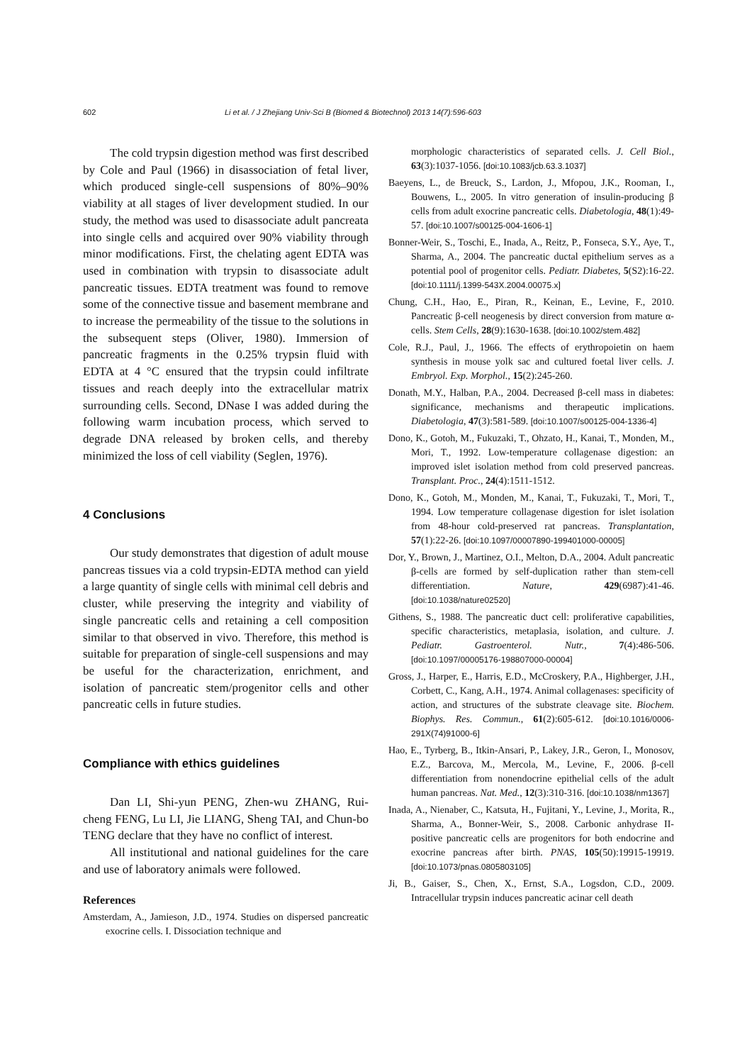602 Li et al. / J Zhejiang Univ-Sci B (Biomed & Biotechnol) 2013 14(7):596-603
The cold trypsin digestion method was first described by Cole and Paul (1966) in disassociation of fetal liver, which produced single-cell suspensions of 80%–90% viability at all stages of liver development studied. In our study, the method was used to disassociate adult pancreata into single cells and acquired over 90% viability through minor modifications. First, the chelating agent EDTA was used in combination with trypsin to disassociate adult pancreatic tissues. EDTA treatment was found to remove some of the connective tissue and basement membrane and to increase the permeability of the tissue to the solutions in the subsequent steps (Oliver, 1980). Immersion of pancreatic fragments in the 0.25% trypsin fluid with EDTA at 4 °C ensured that the trypsin could infiltrate tissues and reach deeply into the extracellular matrix surrounding cells. Second, DNase I was added during the following warm incubation process, which served to degrade DNA released by broken cells, and thereby minimized the loss of cell viability (Seglen, 1976).
4 Conclusions
Our study demonstrates that digestion of adult mouse pancreas tissues via a cold trypsin-EDTA method can yield a large quantity of single cells with minimal cell debris and cluster, while preserving the integrity and viability of single pancreatic cells and retaining a cell composition similar to that observed in vivo. Therefore, this method is suitable for preparation of single-cell suspensions and may be useful for the characterization, enrichment, and isolation of pancreatic stem/progenitor cells and other pancreatic cells in future studies.
Compliance with ethics guidelines
Dan LI, Shi-yun PENG, Zhen-wu ZHANG, Rui-cheng FENG, Lu LI, Jie LIANG, Sheng TAI, and Chun-bo TENG declare that they have no conflict of interest.
All institutional and national guidelines for the care and use of laboratory animals were followed.
References
Amsterdam, A., Jamieson, J.D., 1974. Studies on dispersed pancreatic exocrine cells. I. Dissociation technique and
morphologic characteristics of separated cells. J. Cell Biol., 63(3):1037-1056. [doi:10.1083/jcb.63.3.1037]
Baeyens, L., de Breuck, S., Lardon, J., Mfopou, J.K., Rooman, I., Bouwens, L., 2005. In vitro generation of insulin-producing β cells from adult exocrine pancreatic cells. Diabetologia, 48(1):49-57. [doi:10.1007/s00125-004-1606-1]
Bonner-Weir, S., Toschi, E., Inada, A., Reitz, P., Fonseca, S.Y., Aye, T., Sharma, A., 2004. The pancreatic ductal epithelium serves as a potential pool of progenitor cells. Pediatr. Diabetes, 5(S2):16-22. [doi:10.1111/j.1399-543X.2004.00075.x]
Chung, C.H., Hao, E., Piran, R., Keinan, E., Levine, F., 2010. Pancreatic β-cell neogenesis by direct conversion from mature α-cells. Stem Cells, 28(9):1630-1638. [doi:10.1002/stem.482]
Cole, R.J., Paul, J., 1966. The effects of erythropoietin on haem synthesis in mouse yolk sac and cultured foetal liver cells. J. Embryol. Exp. Morphol., 15(2):245-260.
Donath, M.Y., Halban, P.A., 2004. Decreased β-cell mass in diabetes: significance, mechanisms and therapeutic implications. Diabetologia, 47(3):581-589. [doi:10.1007/s00125-004-1336-4]
Dono, K., Gotoh, M., Fukuzaki, T., Ohzato, H., Kanai, T., Monden, M., Mori, T., 1992. Low-temperature collagenase digestion: an improved islet isolation method from cold preserved pancreas. Transplant. Proc., 24(4):1511-1512.
Dono, K., Gotoh, M., Monden, M., Kanai, T., Fukuzaki, T., Mori, T., 1994. Low temperature collagenase digestion for islet isolation from 48-hour cold-preserved rat pancreas. Transplantation, 57(1):22-26. [doi:10.1097/00007890-199401000-00005]
Dor, Y., Brown, J., Martinez, O.I., Melton, D.A., 2004. Adult pancreatic β-cells are formed by self-duplication rather than stem-cell differentiation. Nature, 429(6987):41-46. [doi:10.1038/nature02520]
Githens, S., 1988. The pancreatic duct cell: proliferative capabilities, specific characteristics, metaplasia, isolation, and culture. J. Pediatr. Gastroenterol. Nutr., 7(4):486-506. [doi:10.1097/00005176-198807000-00004]
Gross, J., Harper, E., Harris, E.D., McCroskery, P.A., Highberger, J.H., Corbett, C., Kang, A.H., 1974. Animal collagenases: specificity of action, and structures of the substrate cleavage site. Biochem. Biophys. Res. Commun., 61(2):605-612. [doi:10.1016/0006-291X(74)91000-6]
Hao, E., Tyrberg, B., Itkin-Ansari, P., Lakey, J.R., Geron, I., Monosov, E.Z., Barcova, M., Mercola, M., Levine, F., 2006. β-cell differentiation from nonendocrine epithelial cells of the adult human pancreas. Nat. Med., 12(3):310-316. [doi:10.1038/nm1367]
Inada, A., Nienaber, C., Katsuta, H., Fujitani, Y., Levine, J., Morita, R., Sharma, A., Bonner-Weir, S., 2008. Carbonic anhydrase II-positive pancreatic cells are progenitors for both endocrine and exocrine pancreas after birth. PNAS, 105(50):19915-19919. [doi:10.1073/pnas.0805803105]
Ji, B., Gaiser, S., Chen, X., Ernst, S.A., Logsdon, C.D., 2009. Intracellular trypsin induces pancreatic acinar cell death